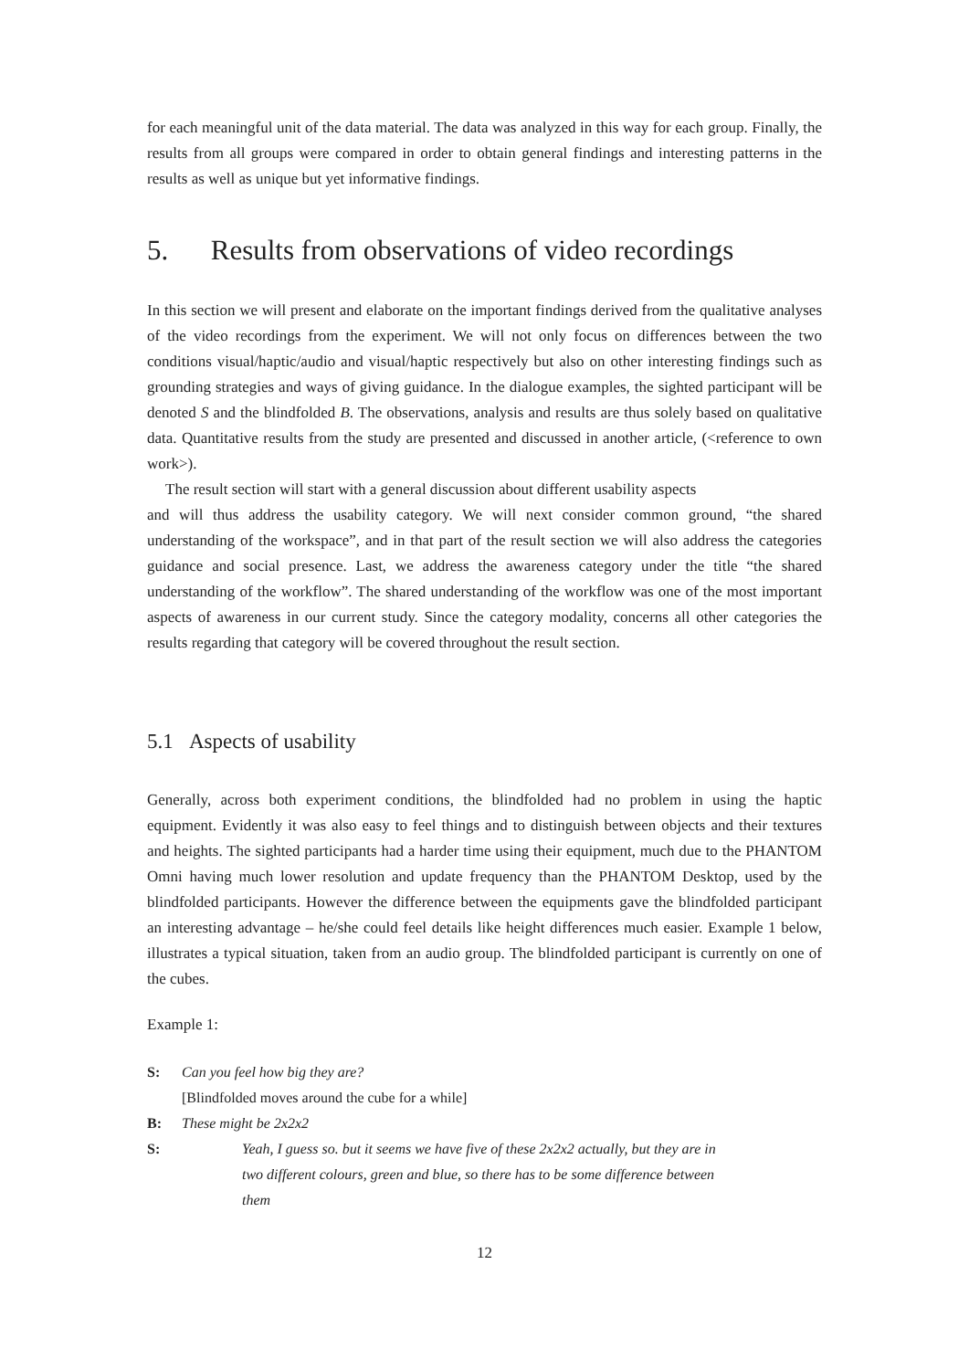for each meaningful unit of the data material. The data was analyzed in this way for each group. Finally, the results from all groups were compared in order to obtain general findings and interesting patterns in the results as well as unique but yet informative findings.
5. Results from observations of video recordings
In this section we will present and elaborate on the important findings derived from the qualitative analyses of the video recordings from the experiment. We will not only focus on differences between the two conditions visual/haptic/audio and visual/haptic respectively but also on other interesting findings such as grounding strategies and ways of giving guidance. In the dialogue examples, the sighted participant will be denoted S and the blindfolded B. The observations, analysis and results are thus solely based on qualitative data. Quantitative results from the study are presented and discussed in another article, (<reference to own work>).
The result section will start with a general discussion about different usability aspects
and will thus address the usability category. We will next consider common ground, “the shared understanding of the workspace”, and in that part of the result section we will also address the categories guidance and social presence. Last, we address the awareness category under the title “the shared understanding of the workflow”. The shared understanding of the workflow was one of the most important aspects of awareness in our current study. Since the category modality, concerns all other categories the results regarding that category will be covered throughout the result section.
5.1 Aspects of usability
Generally, across both experiment conditions, the blindfolded had no problem in using the haptic equipment. Evidently it was also easy to feel things and to distinguish between objects and their textures and heights. The sighted participants had a harder time using their equipment, much due to the PHANTOM Omni having much lower resolution and update frequency than the PHANTOM Desktop, used by the blindfolded participants. However the difference between the equipments gave the blindfolded participant an interesting advantage – he/she could feel details like height differences much easier. Example 1 below, illustrates a typical situation, taken from an audio group. The blindfolded participant is currently on one of the cubes.
Example 1:
S: Can you feel how big they are?
[Blindfolded moves around the cube for a while]
B: These might be 2x2x2
S: Yeah, I guess so. but it seems we have five of these 2x2x2 actually, but they are in two different colours, green and blue, so there has to be some difference between them
12